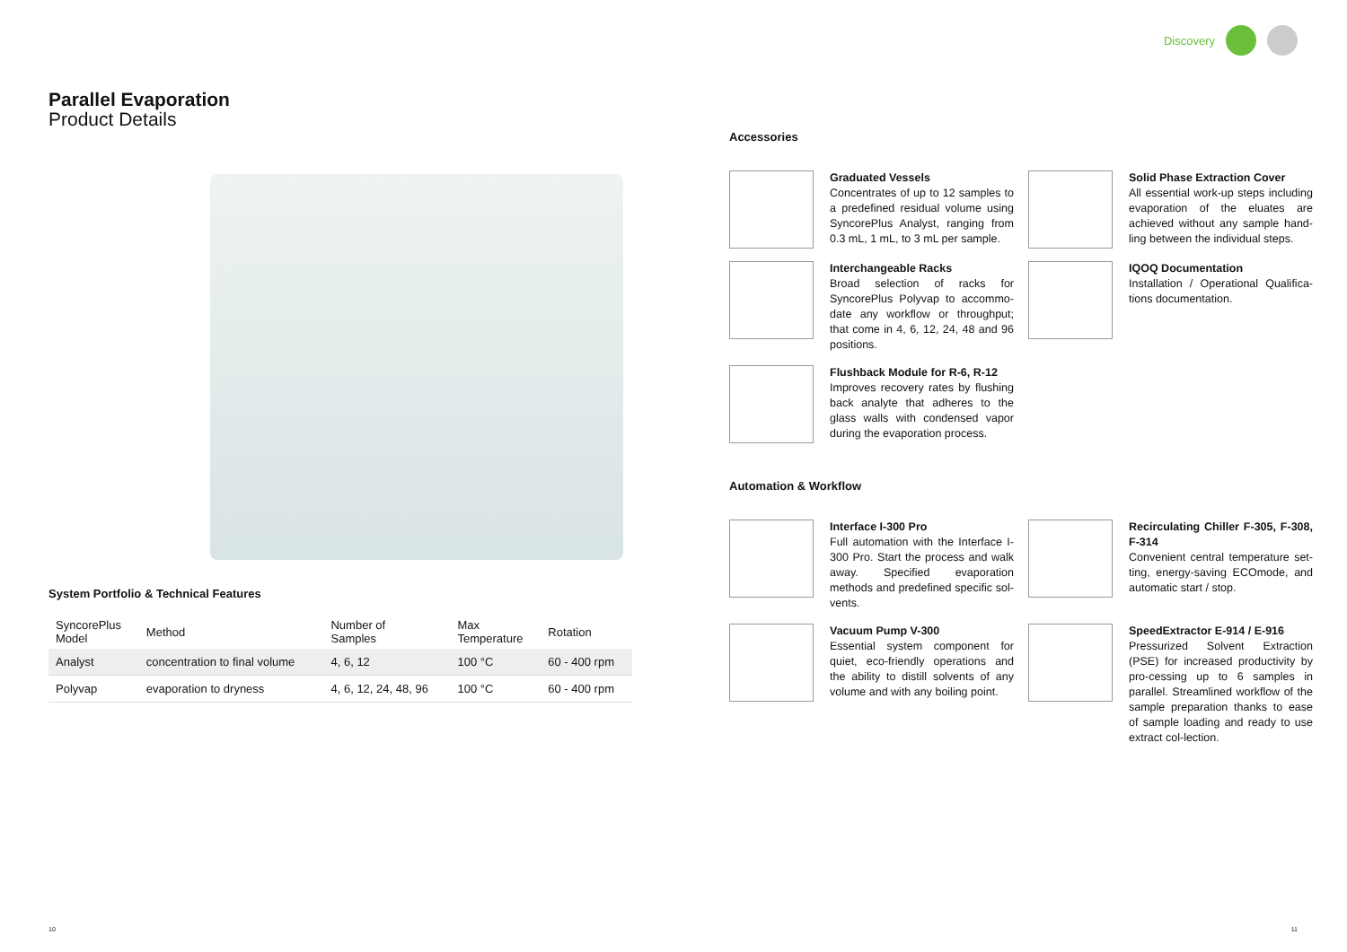Discovery
Parallel Evaporation
Product Details
System Portfolio & Technical Features
| SyncorePlus Model | Method | Number of Samples | Max Temperature | Rotation |
| --- | --- | --- | --- | --- |
| Analyst | concentration to final volume | 4, 6, 12 | 100 °C | 60 - 400 rpm |
| Polyvap | evaporation to dryness | 4, 6, 12, 24, 48, 96 | 100 °C | 60 - 400 rpm |
Accessories
Graduated Vessels
Concentrates of up to 12 samples to a predefined residual volume using SyncorePlus Analyst, ranging from 0.3 mL, 1 mL, to 3 mL per sample.
Solid Phase Extraction Cover
All essential work-up steps including evaporation of the eluates are achieved without any sample hand-ling between the individual steps.
Interchangeable Racks
Broad selection of racks for SyncorePlus Polyvap to accommo-date any workflow or throughput; that come in 4, 6, 12, 24, 48 and 96 positions.
IQOQ Documentation
Installation / Operational Qualifica-tions documentation.
Flushback Module for R-6, R-12
Improves recovery rates by flushing back analyte that adheres to the glass walls with condensed vapor during the evaporation process.
Automation & Workflow
Interface I-300 Pro
Full automation with the Interface I-300 Pro. Start the process and walk away. Specified evaporation methods and predefined specific sol-vents.
Recirculating Chiller F-305, F-308, F-314
Convenient central temperature set-ting, energy-saving ECOmode, and automatic start / stop.
Vacuum Pump V-300
Essential system component for quiet, eco-friendly operations and the ability to distill solvents of any volume and with any boiling point.
SpeedExtractor E-914 / E-916
Pressurized Solvent Extraction (PSE) for increased productivity by pro-cessing up to 6 samples in parallel. Streamlined workflow of the sample preparation thanks to ease of sample loading and ready to use extract col-lection.
10 11